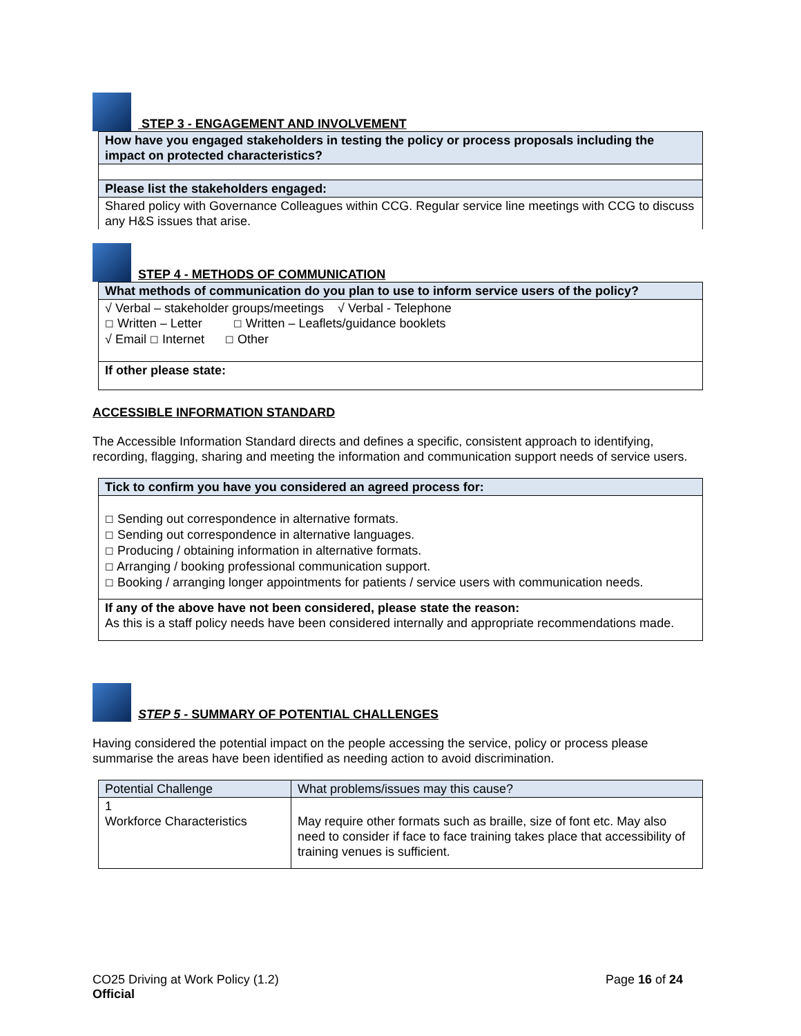STEP 3 - ENGAGEMENT AND INVOLVEMENT
| How have you engaged stakeholders in testing the policy or process proposals including the impact on protected characteristics? |
| Please list the stakeholders engaged: |
| Shared policy with Governance Colleagues within CCG. Regular service line meetings with CCG to discuss any H&S issues that arise. |
STEP 4 - METHODS OF COMMUNICATION
| What methods of communication do you plan to use to inform service users of the policy? |
| √ Verbal – stakeholder groups/meetings √ Verbal - Telephone ☐ Written – Letter ☐ Written – Leaflets/guidance booklets √ Email ☐ Internet ☐ Other |
| If other please state: |
ACCESSIBLE INFORMATION STANDARD
The Accessible Information Standard directs and defines a specific, consistent approach to identifying, recording, flagging, sharing and meeting the information and communication support needs of service users.
| Tick to confirm you have you considered an agreed process for: |
| ☐ Sending out correspondence in alternative formats. ☐ Sending out correspondence in alternative languages. ☐ Producing / obtaining information in alternative formats. ☐ Arranging / booking professional communication support. ☐ Booking / arranging longer appointments for patients / service users with communication needs. |
| If any of the above have not been considered, please state the reason: As this is a staff policy needs have been considered internally and appropriate recommendations made. |
STEP 5 - SUMMARY OF POTENTIAL CHALLENGES
Having considered the potential impact on the people accessing the service, policy or process please summarise the areas have been identified as needing action to avoid discrimination.
| Potential Challenge | What problems/issues may this cause? |
| 1 Workforce Characteristics | May require other formats such as braille, size of font etc. May also need to consider if face to face training takes place that accessibility of training venues is sufficient. |
CO25 Driving at Work Policy (1.2)
Official
Page 16 of 24